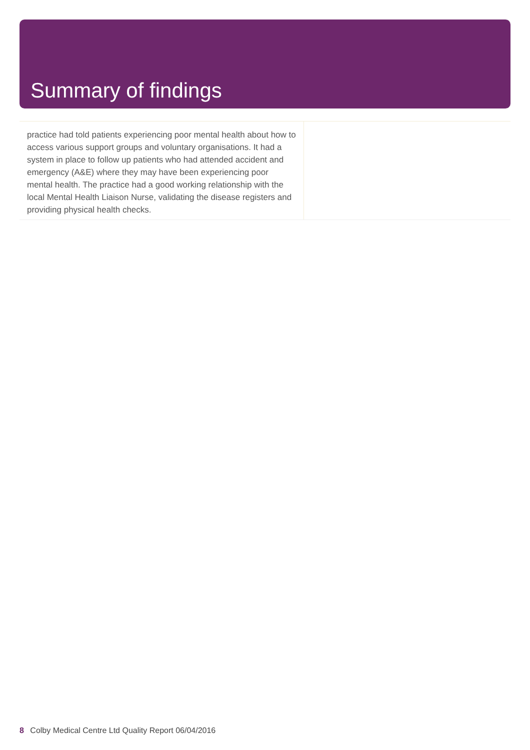Summary of findings
practice had told patients experiencing poor mental health about how to access various support groups and voluntary organisations. It had a system in place to follow up patients who had attended accident and emergency (A&E) where they may have been experiencing poor mental health. The practice had a good working relationship with the local Mental Health Liaison Nurse, validating the disease registers and providing physical health checks.
8 Colby Medical Centre Ltd Quality Report 06/04/2016